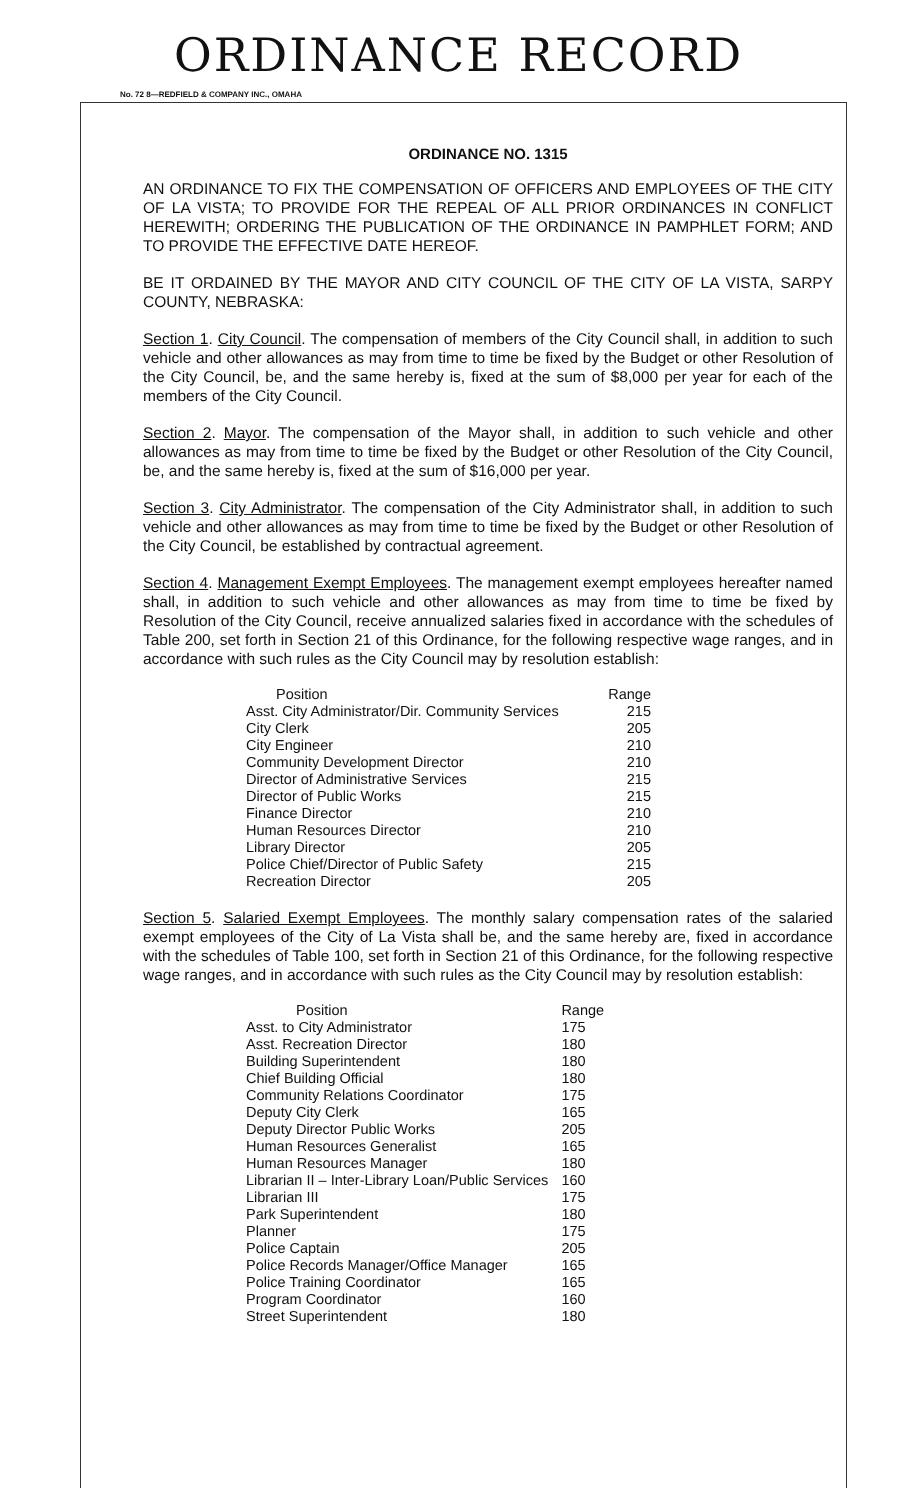ORDINANCE RECORD
No. 72 8—REDFIELD & COMPANY INC., OMAHA
ORDINANCE NO. 1315
AN ORDINANCE TO FIX THE COMPENSATION OF OFFICERS AND EMPLOYEES OF THE CITY OF LA VISTA; TO PROVIDE FOR THE REPEAL OF ALL PRIOR ORDINANCES IN CONFLICT HEREWITH; ORDERING THE PUBLICATION OF THE ORDINANCE IN PAMPHLET FORM; AND TO PROVIDE THE EFFECTIVE DATE HEREOF.
BE IT ORDAINED BY THE MAYOR AND CITY COUNCIL OF THE CITY OF LA VISTA, SARPY COUNTY, NEBRASKA:
Section 1. City Council. The compensation of members of the City Council shall, in addition to such vehicle and other allowances as may from time to time be fixed by the Budget or other Resolution of the City Council, be, and the same hereby is, fixed at the sum of $8,000 per year for each of the members of the City Council.
Section 2. Mayor. The compensation of the Mayor shall, in addition to such vehicle and other allowances as may from time to time be fixed by the Budget or other Resolution of the City Council, be, and the same hereby is, fixed at the sum of $16,000 per year.
Section 3. City Administrator. The compensation of the City Administrator shall, in addition to such vehicle and other allowances as may from time to time be fixed by the Budget or other Resolution of the City Council, be established by contractual agreement.
Section 4. Management Exempt Employees. The management exempt employees hereafter named shall, in addition to such vehicle and other allowances as may from time to time be fixed by Resolution of the City Council, receive annualized salaries fixed in accordance with the schedules of Table 200, set forth in Section 21 of this Ordinance, for the following respective wage ranges, and in accordance with such rules as the City Council may by resolution establish:
| Position | Range |
| --- | --- |
| Asst. City Administrator/Dir. Community Services | 215 |
| City Clerk | 205 |
| City Engineer | 210 |
| Community Development Director | 210 |
| Director of Administrative Services | 215 |
| Director of Public Works | 215 |
| Finance Director | 210 |
| Human Resources Director | 210 |
| Library Director | 205 |
| Police Chief/Director of Public Safety | 215 |
| Recreation Director | 205 |
Section 5. Salaried Exempt Employees. The monthly salary compensation rates of the salaried exempt employees of the City of La Vista shall be, and the same hereby are, fixed in accordance with the schedules of Table 100, set forth in Section 21 of this Ordinance, for the following respective wage ranges, and in accordance with such rules as the City Council may by resolution establish:
| Position | Range |
| --- | --- |
| Asst. to City Administrator | 175 |
| Asst. Recreation Director | 180 |
| Building Superintendent | 180 |
| Chief Building Official | 180 |
| Community Relations Coordinator | 175 |
| Deputy City Clerk | 165 |
| Deputy Director Public Works | 205 |
| Human Resources Generalist | 165 |
| Human Resources Manager | 180 |
| Librarian II – Inter-Library Loan/Public Services | 160 |
| Librarian III | 175 |
| Park Superintendent | 180 |
| Planner | 175 |
| Police Captain | 205 |
| Police Records Manager/Office Manager | 165 |
| Police Training Coordinator | 165 |
| Program Coordinator | 160 |
| Street Superintendent | 180 |